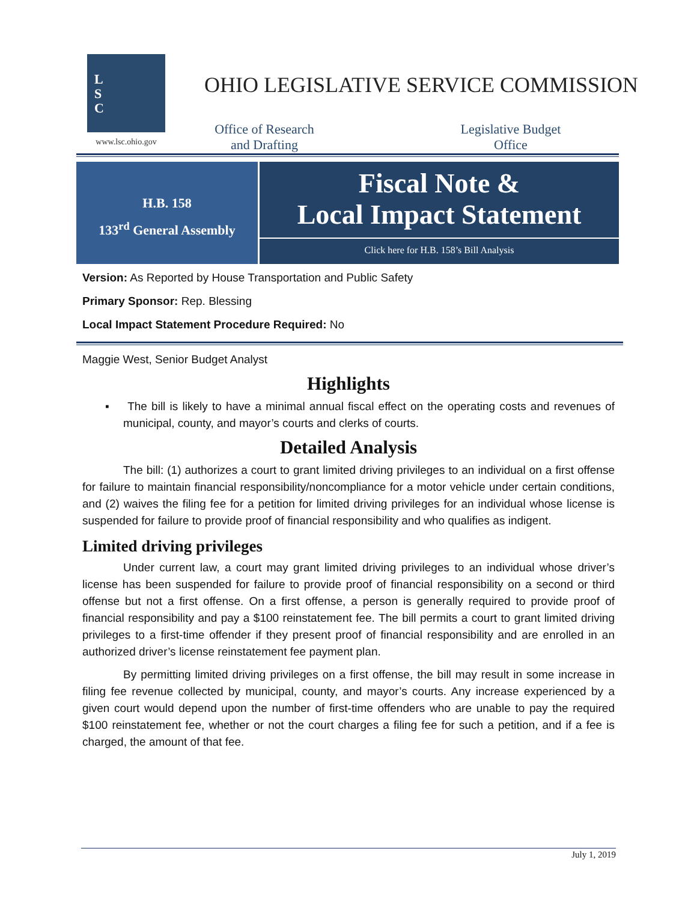L
S
C
www.lsc.ohio.gov
OHIO LEGISLATIVE SERVICE COMMISSION
Office of Research
and Drafting
Legislative Budget
Office
H.B. 158
133<sup>rd</sup> General Assembly
Fiscal Note &
Local Impact Statement
Click here for H.B. 158’s Bill Analysis
Version: As Reported by House Transportation and Public Safety
Primary Sponsor: Rep. Blessing
Local Impact Statement Procedure Required: No
Maggie West, Senior Budget Analyst
Highlights
▪ The bill is likely to have a minimal annual fiscal effect on the operating costs and revenues of municipal, county, and mayor’s courts and clerks of courts.
Detailed Analysis
The bill: (1) authorizes a court to grant limited driving privileges to an individual on a first offense for failure to maintain financial responsibility/noncompliance for a motor vehicle under certain conditions, and (2) waives the filing fee for a petition for limited driving privileges for an individual whose license is suspended for failure to provide proof of financial responsibility and who qualifies as indigent.
Limited driving privileges
Under current law, a court may grant limited driving privileges to an individual whose driver’s license has been suspended for failure to provide proof of financial responsibility on a second or third offense but not a first offense. On a first offense, a person is generally required to provide proof of financial responsibility and pay a $100 reinstatement fee. The bill permits a court to grant limited driving privileges to a first-time offender if they present proof of financial responsibility and are enrolled in an authorized driver’s license reinstatement fee payment plan.
By permitting limited driving privileges on a first offense, the bill may result in some increase in filing fee revenue collected by municipal, county, and mayor’s courts. Any increase experienced by a given court would depend upon the number of first-time offenders who are unable to pay the required $100 reinstatement fee, whether or not the court charges a filing fee for such a petition, and if a fee is charged, the amount of that fee.
July 1, 2019